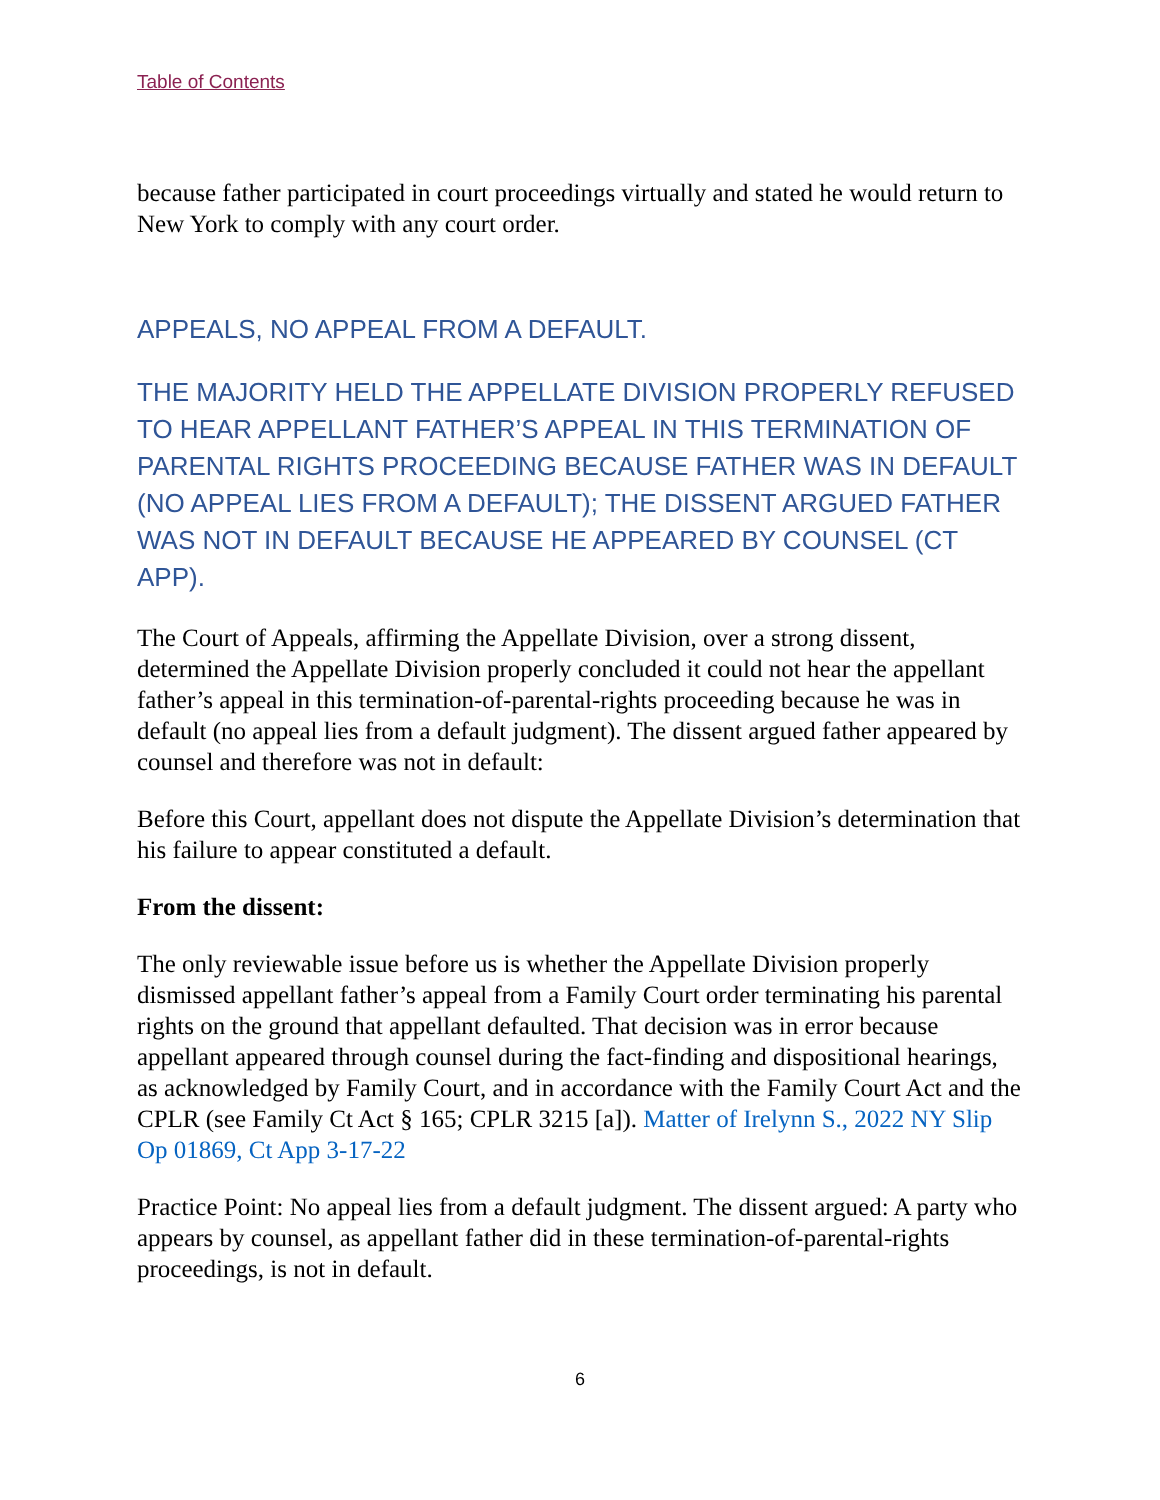Table of Contents
because father participated in court proceedings virtually and stated he would return to New York to comply with any court order.
APPEALS, NO APPEAL FROM A DEFAULT.
THE MAJORITY HELD THE APPELLATE DIVISION PROPERLY REFUSED TO HEAR APPELLANT FATHER’S APPEAL IN THIS TERMINATION OF PARENTAL RIGHTS PROCEEDING BECAUSE FATHER WAS IN DEFAULT (NO APPEAL LIES FROM A DEFAULT); THE DISSENT ARGUED FATHER WAS NOT IN DEFAULT BECAUSE HE APPEARED BY COUNSEL (CT APP).
The Court of Appeals, affirming the Appellate Division, over a strong dissent, determined the Appellate Division properly concluded it could not hear the appellant father’s appeal in this termination-of-parental-rights proceeding because he was in default (no appeal lies from a default judgment). The dissent argued father appeared by counsel and therefore was not in default:
Before this Court, appellant does not dispute the Appellate Division’s determination that his failure to appear constituted a default.
From the dissent:
The only reviewable issue before us is whether the Appellate Division properly dismissed appellant father’s appeal from a Family Court order terminating his parental rights on the ground that appellant defaulted. That decision was in error because appellant appeared through counsel during the fact-finding and dispositional hearings, as acknowledged by Family Court, and in accordance with the Family Court Act and the CPLR (see Family Ct Act § 165; CPLR 3215 [a]). Matter of Irelynn S., 2022 NY Slip Op 01869, Ct App 3-17-22
Practice Point: No appeal lies from a default judgment. The dissent argued: A party who appears by counsel, as appellant father did in these termination-of-parental-rights proceedings, is not in default.
6